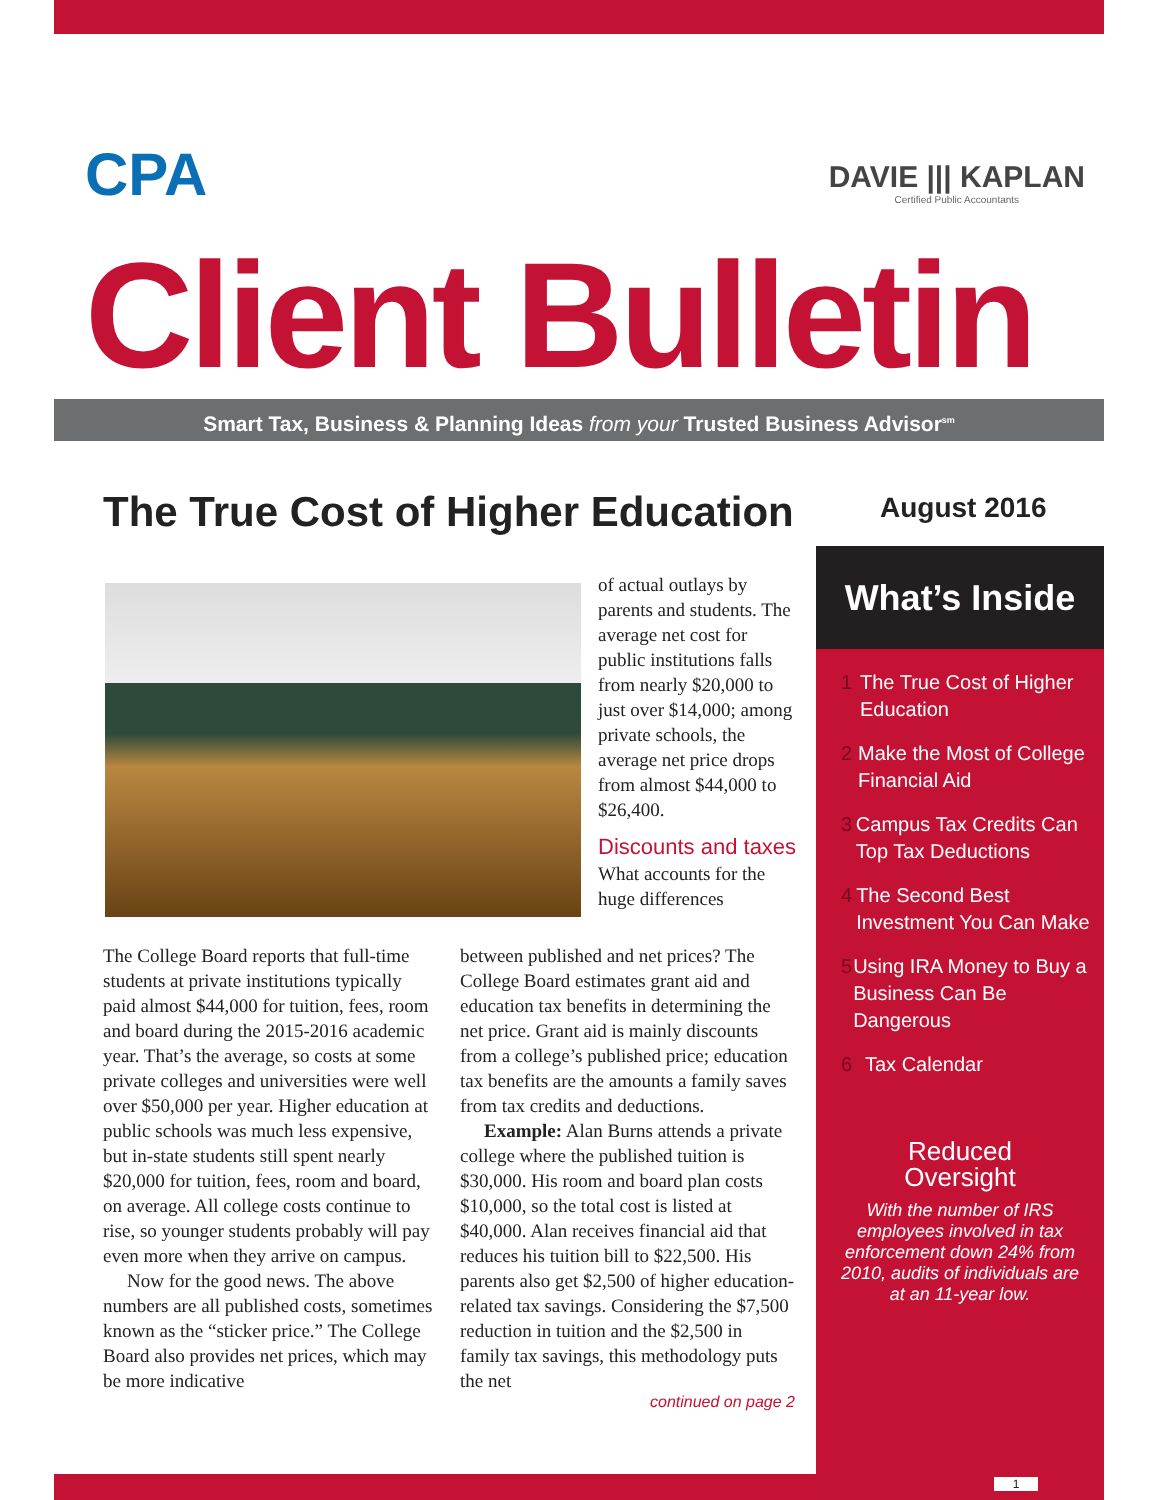CPA
DAVIE ||| KAPLAN
Certified Public Accountants
Client Bulletin
Smart Tax, Business & Planning Ideas from your Trusted Business Advisor<sup>sm</sup>
The True Cost of Higher Education
August 2016
of actual outlays by parents and students. The average net cost for public institutions falls from nearly $20,000 to just over $14,000; among private schools, the average net price drops from almost $44,000 to $26,400.
Discounts and taxes
What accounts for the huge differences
The College Board reports that full-time students at private institutions typically paid almost $44,000 for tuition, fees, room and board during the 2015-2016 academic year. That’s the average, so costs at some private colleges and universities were well over $50,000 per year. Higher education at public schools was much less expensive, but in-state students still spent nearly $20,000 for tuition, fees, room and board, on average. All college costs continue to rise, so younger students probably will pay even more when they arrive on campus.
Now for the good news. The above numbers are all published costs, sometimes known as the “sticker price.” The College Board also provides net prices, which may be more indicative
between published and net prices? The College Board estimates grant aid and education tax benefits in determining the net price. Grant aid is mainly discounts from a college’s published price; education tax benefits are the amounts a family saves from tax credits and deductions.
Example: Alan Burns attends a private college where the published tuition is $30,000. His room and board plan costs $10,000, so the total cost is listed at $40,000. Alan receives financial aid that reduces his tuition bill to $22,500. His parents also get $2,500 of higher education-related tax savings. Considering the $7,500 reduction in tuition and the $2,500 in family tax savings, this methodology puts the net
continued on page 2
What’s Inside
1 The True Cost of Higher Education
2 Make the Most of College Financial Aid
3 Campus Tax Credits Can Top Tax Deductions
4 The Second Best Investment You Can Make
5 Using IRA Money to Buy a Business Can Be Dangerous
6 Tax Calendar
Reduced
Oversight
With the number of IRS employees involved in tax enforcement down 24% from 2010, audits of individuals are at an 11-year low.
1